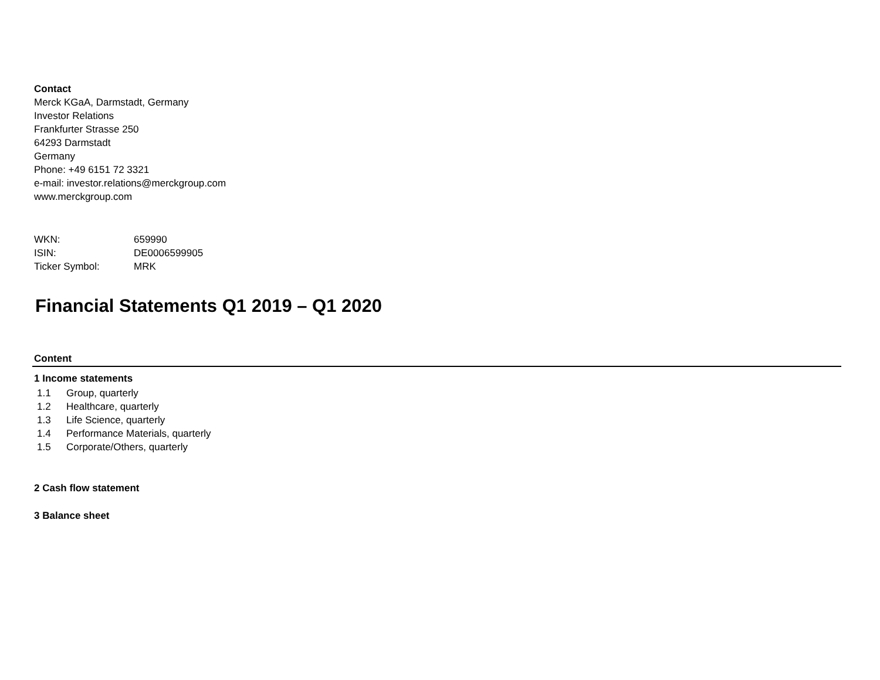Contact
Merck KGaA, Darmstadt, Germany
Investor Relations
Frankfurter Strasse 250
64293 Darmstadt
Germany
Phone: +49 6151 72 3321
e-mail: investor.relations@merckgroup.com
www.merckgroup.com
| WKN: | 659990 |
| ISIN: | DE0006599905 |
| Ticker Symbol: | MRK |
Financial Statements Q1 2019 – Q1 2020
Content
1 Income statements
| 1.1 | Group, quarterly |
| 1.2 | Healthcare, quarterly |
| 1.3 | Life Science, quarterly |
| 1.4 | Performance Materials, quarterly |
| 1.5 | Corporate/Others, quarterly |
2 Cash flow statement
3 Balance sheet